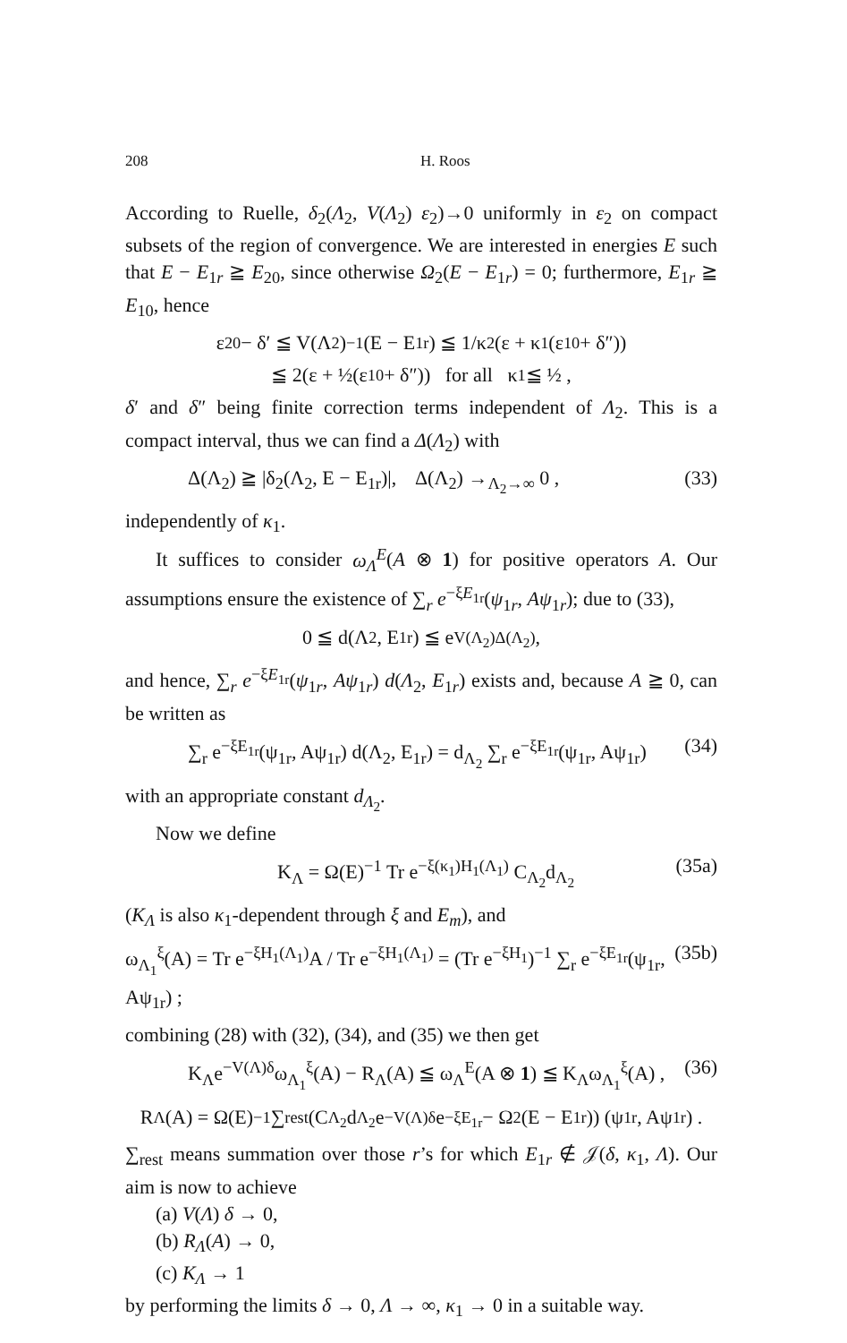208 H. Roos
According to Ruelle, δ<sub>2</sub>(Λ<sub>2</sub>, V(Λ<sub>2</sub>) ε<sub>2</sub>)→0 uniformly in ε<sub>2</sub> on compact subsets of the region of convergence. We are interested in energies E such that E − E<sub>1r</sub> ≧ E<sub>20</sub>, since otherwise Ω<sub>2</sub>(E − E<sub>1r</sub>) = 0; furthermore, E<sub>1r</sub> ≧ E<sub>10</sub>, hence
ε<sub>20</sub> − δ′ ≦ V(Λ<sub>2</sub>)<sup>−1</sup>(E − E<sub>1r</sub>) ≦ 1/κ<sub>2</sub> (ε + κ<sub>1</sub>(ε<sub>10</sub> + δ″))
≦ 2(ε + ½(ε<sub>10</sub> + δ″)) for all κ<sub>1</sub> ≦ ½ ,
δ′ and δ″ being finite correction terms independent of Λ<sub>2</sub>. This is a compact interval, thus we can find a Δ(Λ<sub>2</sub>) with
Δ(Λ<sub>2</sub>) ≧ |δ<sub>2</sub>(Λ<sub>2</sub>, E − E<sub>1r</sub>)|, Δ(Λ<sub>2</sub>) →<sub>Λ<sub>2</sub>→∞</sub> 0 , (33)
independently of κ<sub>1</sub>.
It suffices to consider ω<sub>Λ</sub><sup>E</sup>(A ⊗ 1) for positive operators A. Our assumptions ensure the existence of ∑<sub>r</sub> e<sup>−ξE<sub>1r</sub></sup>(ψ<sub>1r</sub>, Aψ<sub>1r</sub>); due to (33),
0 ≦ d(Λ<sub>2</sub>, E<sub>1r</sub>) ≦ e<sup>V(Λ<sub>2</sub>)Δ(Λ<sub>2</sub>)</sup> ,
and hence, ∑<sub>r</sub> e<sup>−ξE<sub>1r</sub></sup>(ψ<sub>1r</sub>, Aψ<sub>1r</sub>) d(Λ<sub>2</sub>, E<sub>1r</sub>) exists and, because A ≧ 0, can be written as
∑<sub>r</sub> e<sup>−ξE<sub>1r</sub></sup>(ψ<sub>1r</sub>, Aψ<sub>1r</sub>) d(Λ<sub>2</sub>, E<sub>1r</sub>) = d<sub>Λ<sub>2</sub></sub> ∑<sub>r</sub> e<sup>−ξE<sub>1r</sub></sup>(ψ<sub>1r</sub>, Aψ<sub>1r</sub>) (34)
with an appropriate constant d<sub>Λ<sub>2</sub></sub>.
Now we define
K<sub>Λ</sub> = Ω(E)<sup>−1</sup> Tr e<sup>−ξ(κ<sub>1</sub>)H<sub>1</sub>(Λ<sub>1</sub>)</sup> C<sub>Λ<sub>2</sub></sub>d<sub>Λ<sub>2</sub></sub> (35a)
(K<sub>Λ</sub> is also κ<sub>1</sub>-dependent through ξ and E<sub>m</sub>), and
ω<sub>Λ<sub>1</sub></sub><sup>ξ</sup>(A) = Tr e<sup>−ξH<sub>1</sub>(Λ<sub>1</sub>)</sup>A / Tr e<sup>−ξH<sub>1</sub>(Λ<sub>1</sub>)</sup> = (Tr e<sup>−ξH<sub>1</sub></sup>)<sup>−1</sup> ∑<sub>r</sub> e<sup>−ξE<sub>1r</sub></sup>(ψ<sub>1r</sub>, Aψ<sub>1r</sub>) ; (35b)
combining (28) with (32), (34), and (35) we then get
K<sub>Λ</sub>e<sup>−V(Λ)δ</sup>ω<sub>Λ<sub>1</sub></sub><sup>ξ</sup>(A) − R<sub>Λ</sub>(A) ≦ ω<sub>Λ</sub><sup>E</sup>(A ⊗ 1) ≦ K<sub>Λ</sub>ω<sub>Λ<sub>1</sub></sub><sup>ξ</sup>(A) , (36)
R<sub>Λ</sub>(A) = Ω(E)<sup>−1</sup> ∑<sub>rest</sub> (C<sub>Λ<sub>2</sub></sub>d<sub>Λ<sub>2</sub></sub>e<sup>−V(Λ)δ</sup> e<sup>−ξE<sub>1r</sub></sup> − Ω<sub>2</sub>(E − E<sub>1r</sub>)) (ψ<sub>1r</sub>, Aψ<sub>1r</sub>) .
∑<sub>rest</sub> means summation over those r’s for which E<sub>1r</sub> ∉ 𝒥(δ, κ<sub>1</sub>, Λ). Our aim is now to achieve
(a) V(Λ) δ → 0,
(b) R<sub>Λ</sub>(A) → 0,
(c) K<sub>Λ</sub> → 1
by performing the limits δ → 0, Λ → ∞, κ<sub>1</sub> → 0 in a suitable way.